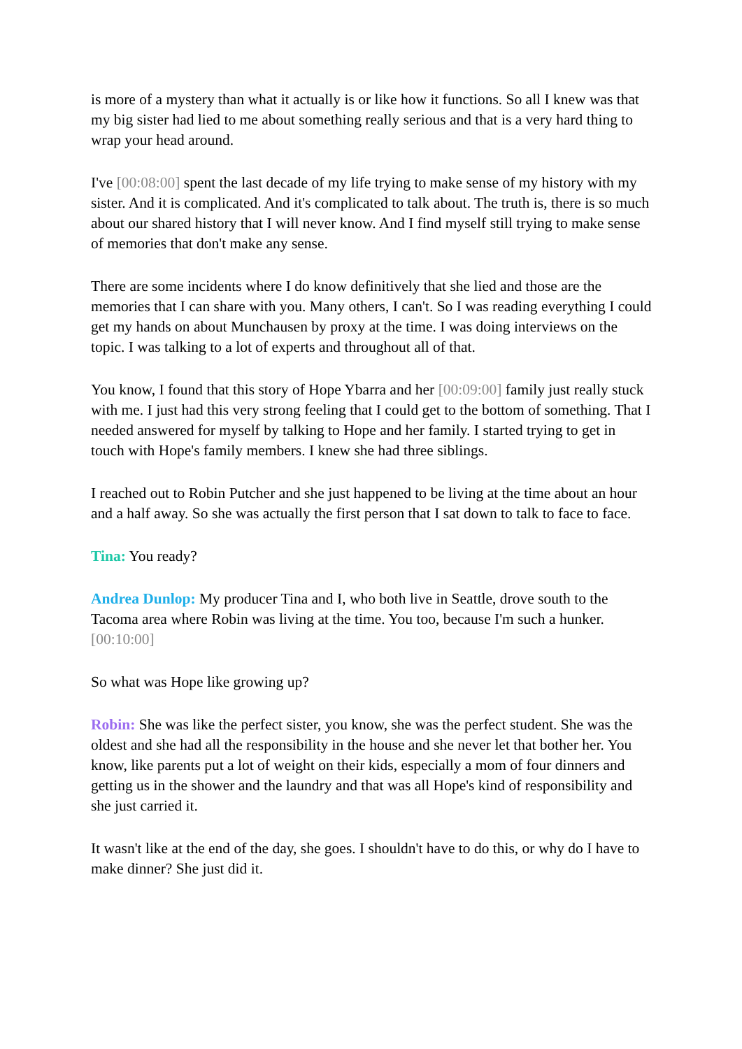is more of a mystery than what it actually is or like how it functions. So all I knew was that my big sister had lied to me about something really serious and that is a very hard thing to wrap your head around.
I've [00:08:00] spent the last decade of my life trying to make sense of my history with my sister. And it is complicated. And it's complicated to talk about. The truth is, there is so much about our shared history that I will never know. And I find myself still trying to make sense of memories that don't make any sense.
There are some incidents where I do know definitively that she lied and those are the memories that I can share with you. Many others, I can't. So I was reading everything I could get my hands on about Munchausen by proxy at the time. I was doing interviews on the topic. I was talking to a lot of experts and throughout all of that.
You know, I found that this story of Hope Ybarra and her [00:09:00] family just really stuck with me. I just had this very strong feeling that I could get to the bottom of something. That I needed answered for myself by talking to Hope and her family. I started trying to get in touch with Hope's family members. I knew she had three siblings.
I reached out to Robin Putcher and she just happened to be living at the time about an hour and a half away. So she was actually the first person that I sat down to talk to face to face.
Tina: You ready?
Andrea Dunlop: My producer Tina and I, who both live in Seattle, drove south to the Tacoma area where Robin was living at the time. You too, because I'm such a hunker.[00:10:00]
So what was Hope like growing up?
Robin: She was like the perfect sister, you know, she was the perfect student. She was the oldest and she had all the responsibility in the house and she never let that bother her. You know, like parents put a lot of weight on their kids, especially a mom of four dinners and getting us in the shower and the laundry and that was all Hope's kind of responsibility and she just carried it.
It wasn't like at the end of the day, she goes. I shouldn't have to do this, or why do I have to make dinner? She just did it.